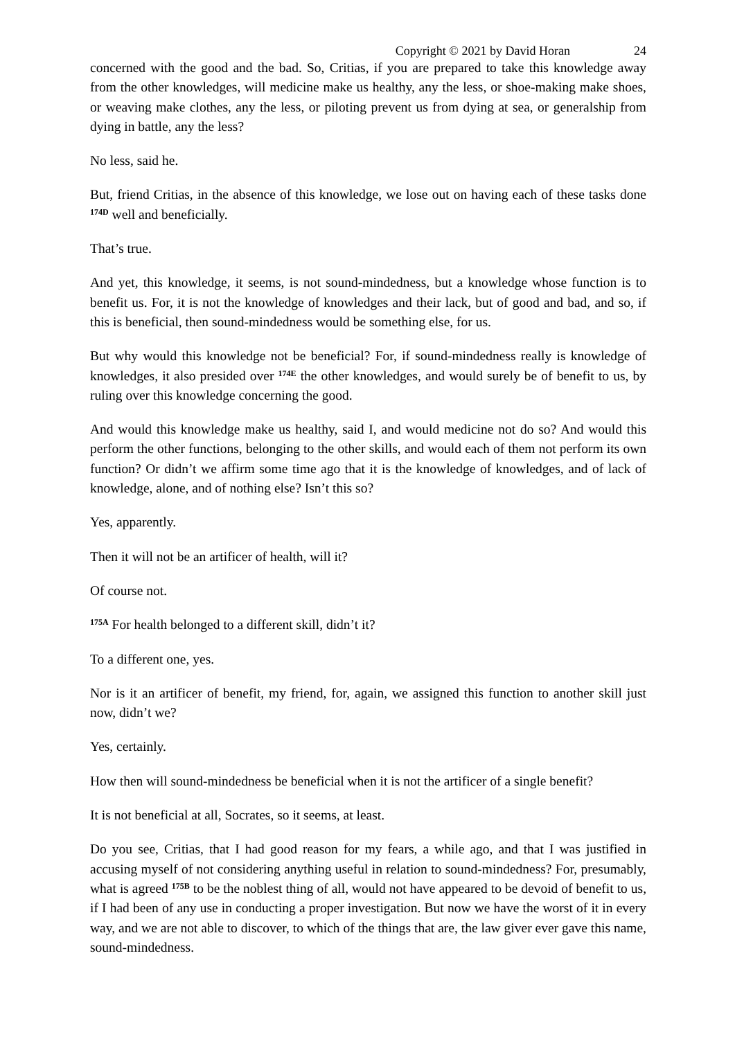Copyright © 2021 by David Horan 24
concerned with the good and the bad. So, Critias, if you are prepared to take this knowledge away from the other knowledges, will medicine make us healthy, any the less, or shoe-making make shoes, or weaving make clothes, any the less, or piloting prevent us from dying at sea, or generalship from dying in battle, any the less?
No less, said he.
But, friend Critias, in the absence of this knowledge, we lose out on having each of these tasks done <sup>174D</sup> well and beneficially.
That’s true.
And yet, this knowledge, it seems, is not sound-mindedness, but a knowledge whose function is to benefit us. For, it is not the knowledge of knowledges and their lack, but of good and bad, and so, if this is beneficial, then sound-mindedness would be something else, for us.
But why would this knowledge not be beneficial? For, if sound-mindedness really is knowledge of knowledges, it also presided over <sup>174E</sup> the other knowledges, and would surely be of benefit to us, by ruling over this knowledge concerning the good.
And would this knowledge make us healthy, said I, and would medicine not do so? And would this perform the other functions, belonging to the other skills, and would each of them not perform its own function? Or didn’t we affirm some time ago that it is the knowledge of knowledges, and of lack of knowledge, alone, and of nothing else? Isn’t this so?
Yes, apparently.
Then it will not be an artificer of health, will it?
Of course not.
<sup>175A</sup> For health belonged to a different skill, didn’t it?
To a different one, yes.
Nor is it an artificer of benefit, my friend, for, again, we assigned this function to another skill just now, didn’t we?
Yes, certainly.
How then will sound-mindedness be beneficial when it is not the artificer of a single benefit?
It is not beneficial at all, Socrates, so it seems, at least.
Do you see, Critias, that I had good reason for my fears, a while ago, and that I was justified in accusing myself of not considering anything useful in relation to sound-mindedness? For, presumably, what is agreed <sup>175B</sup> to be the noblest thing of all, would not have appeared to be devoid of benefit to us, if I had been of any use in conducting a proper investigation. But now we have the worst of it in every way, and we are not able to discover, to which of the things that are, the law giver ever gave this name, sound-mindedness.